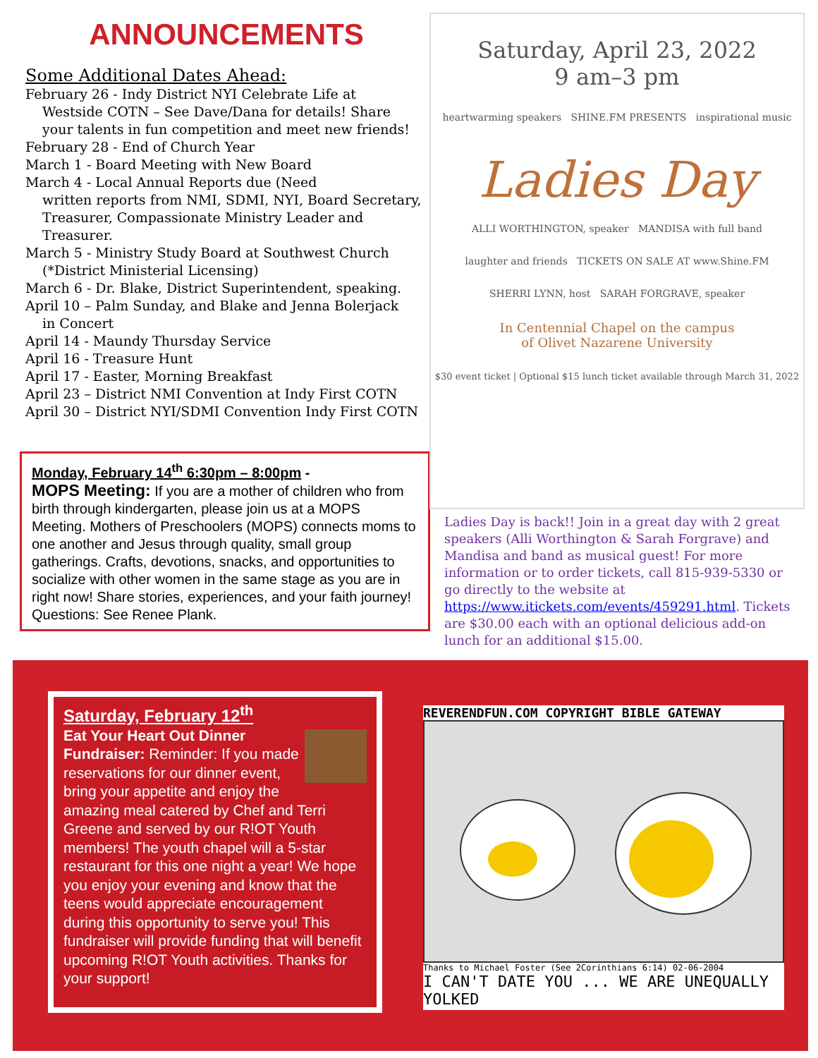ANNOUNCEMENTS
Some Additional Dates Ahead:
February 26 - Indy District NYI Celebrate Life at
Westside COTN – See Dave/Dana for details! Share
your talents in fun competition and meet new friends!
February 28 - End of Church Year
March 1 - Board Meeting with New Board
March 4 - Local Annual Reports due (Need
written reports from NMI, SDMI, NYI, Board Secretary,
Treasurer, Compassionate Ministry Leader and
Treasurer.
March 5 - Ministry Study Board at Southwest Church
(*District Ministerial Licensing)
March 6 - Dr. Blake, District Superintendent, speaking.
April 10 – Palm Sunday, and Blake and Jenna Bolerjack
in Concert
April 14 - Maundy Thursday Service
April 16 - Treasure Hunt
April 17 - Easter, Morning Breakfast
April 23 – District NMI Convention at Indy First COTN
April 30 – District NYI/SDMI Convention Indy First COTN
Monday, February 14<sup>th</sup> 6:30pm – 8:00pm -
MOPS Meeting: If you are a mother of children who from birth through kindergarten, please join us at a MOPS Meeting. Mothers of Preschoolers (MOPS) connects moms to one another and Jesus through quality, small group gatherings. Crafts, devotions, snacks, and opportunities to socialize with other women in the same stage as you are in right now! Share stories, experiences, and your faith journey! Questions: See Renee Plank.
Saturday, April 23, 2022
9 am–3 pm
heartwarming speakers SHINE.FM PRESENTS inspirational music
Ladies Day
ALLI WORTHINGTON, speaker MANDISA with full band
laughter and friends TICKETS ON SALE AT www.Shine.FM
SHERRI LYNN, host SARAH FORGRAVE, speaker
In Centennial Chapel on the campus
of Olivet Nazarene University
$30 event ticket | Optional $15 lunch ticket available through March 31, 2022
Ladies Day is back!! Join in a great day with 2 great speakers (Alli Worthington & Sarah Forgrave) and Mandisa and band as musical guest! For more information or to order tickets, call 815-939-5330 or go directly to the website at https://www.itickets.com/events/459291.html. Tickets are $30.00 each with an optional delicious add-on lunch for an additional $15.00.
Saturday, February 12<sup>th</sup>
Eat Your Heart Out Dinner Fundraiser: Reminder: If you made reservations for our dinner event, bring your appetite and enjoy the amazing meal catered by Chef and Terri Greene and served by our R!OT Youth members! The youth chapel will a 5-star restaurant for this one night a year! We hope you enjoy your evening and know that the teens would appreciate encouragement during this opportunity to serve you! This fundraiser will provide funding that will benefit upcoming R!OT Youth activities. Thanks for your support!
REVERENDFUN.COM COPYRIGHT BIBLE GATEWAY
Thanks to Michael Foster (See 2Corinthians 6:14) 02-06-2004
I CAN'T DATE YOU ... WE ARE UNEQUALLY YOLKED